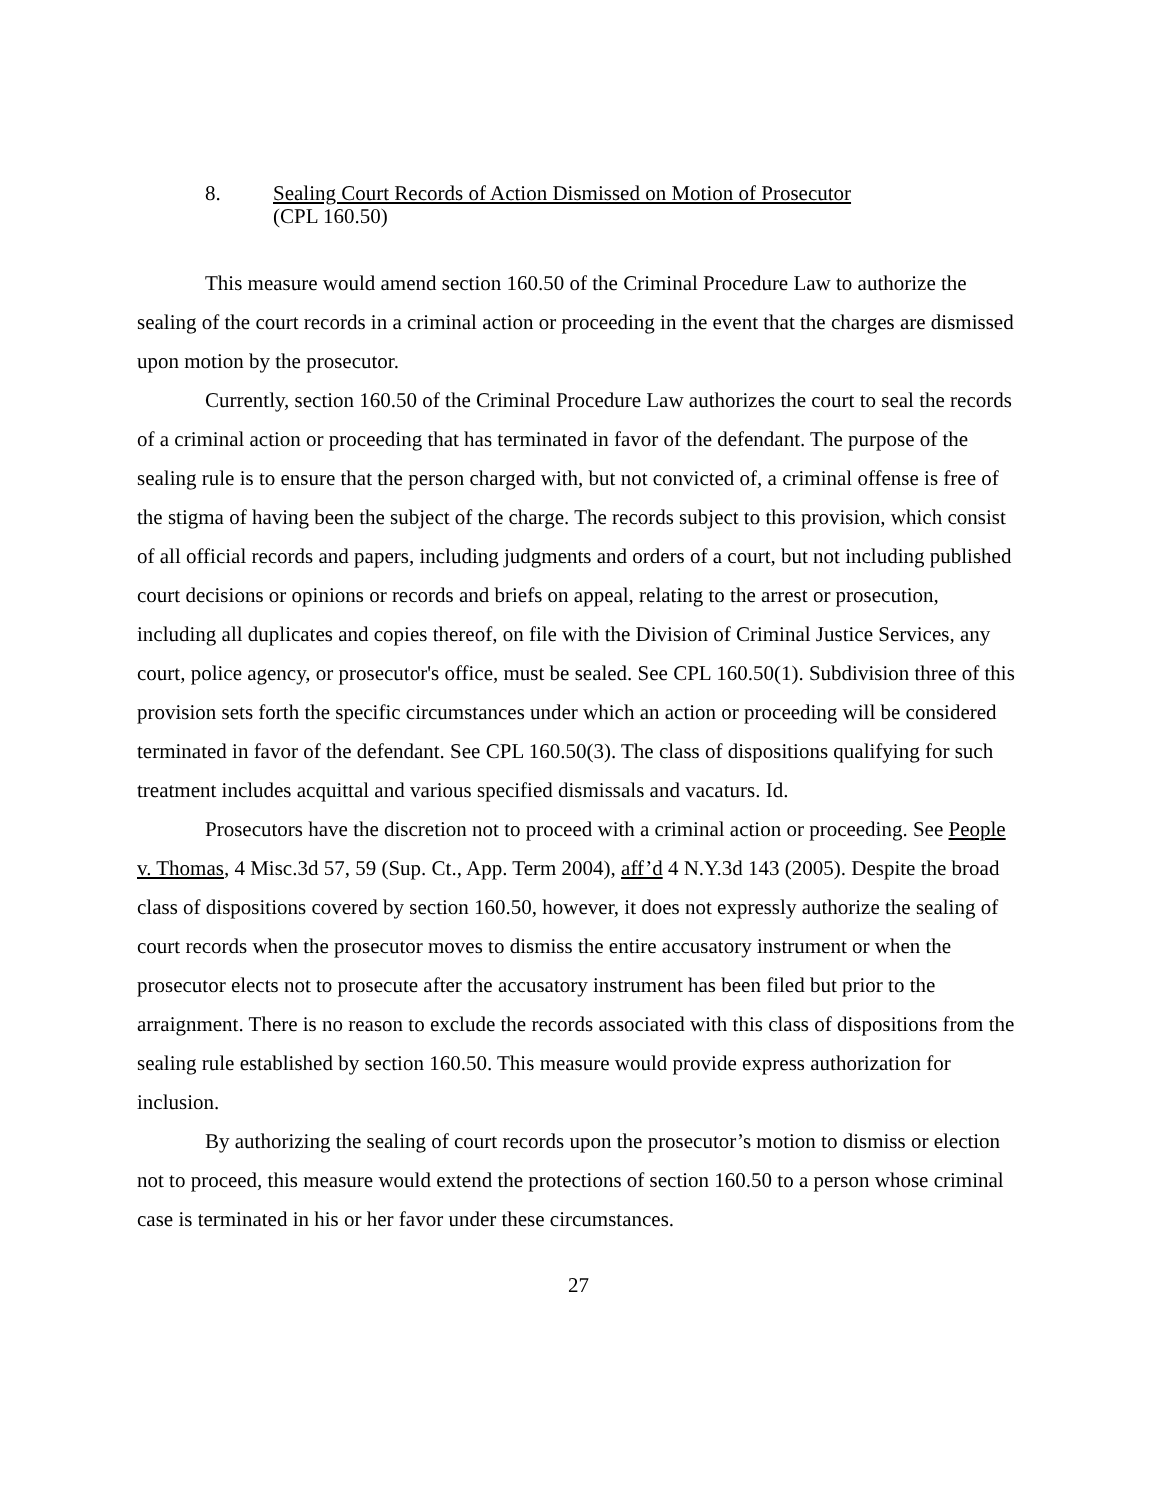8. Sealing Court Records of Action Dismissed on Motion of Prosecutor
(CPL 160.50)
This measure would amend section 160.50 of the Criminal Procedure Law to authorize the sealing of the court records in a criminal action or proceeding in the event that the charges are dismissed upon motion by the prosecutor.
Currently, section 160.50 of the Criminal Procedure Law authorizes the court to seal the records of a criminal action or proceeding that has terminated in favor of the defendant. The purpose of the sealing rule is to ensure that the person charged with, but not convicted of, a criminal offense is free of the stigma of having been the subject of the charge. The records subject to this provision, which consist of all official records and papers, including judgments and orders of a court, but not including published court decisions or opinions or records and briefs on appeal, relating to the arrest or prosecution, including all duplicates and copies thereof, on file with the Division of Criminal Justice Services, any court, police agency, or prosecutor's office, must be sealed. See CPL 160.50(1). Subdivision three of this provision sets forth the specific circumstances under which an action or proceeding will be considered terminated in favor of the defendant. See CPL 160.50(3). The class of dispositions qualifying for such treatment includes acquittal and various specified dismissals and vacaturs. Id.
Prosecutors have the discretion not to proceed with a criminal action or proceeding. See People v. Thomas, 4 Misc.3d 57, 59 (Sup. Ct., App. Term 2004), aff’d 4 N.Y.3d 143 (2005). Despite the broad class of dispositions covered by section 160.50, however, it does not expressly authorize the sealing of court records when the prosecutor moves to dismiss the entire accusatory instrument or when the prosecutor elects not to prosecute after the accusatory instrument has been filed but prior to the arraignment. There is no reason to exclude the records associated with this class of dispositions from the sealing rule established by section 160.50. This measure would provide express authorization for inclusion.
By authorizing the sealing of court records upon the prosecutor’s motion to dismiss or election not to proceed, this measure would extend the protections of section 160.50 to a person whose criminal case is terminated in his or her favor under these circumstances.
27